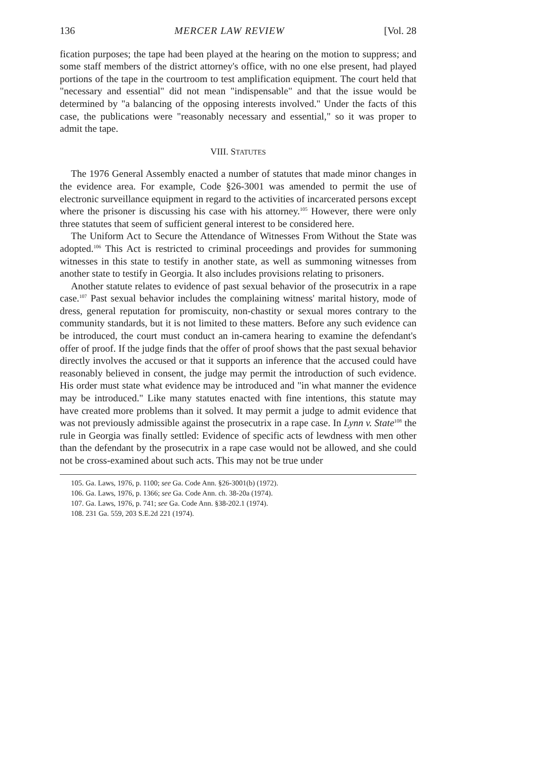136 MERCER LAW REVIEW [Vol. 28
fication purposes; the tape had been played at the hearing on the motion to suppress; and some staff members of the district attorney's office, with no one else present, had played portions of the tape in the courtroom to test amplification equipment. The court held that "necessary and essential" did not mean "indispensable" and that the issue would be determined by "a balancing of the opposing interests involved." Under the facts of this case, the publications were "reasonably necessary and essential," so it was proper to admit the tape.
VIII. STATUTES
The 1976 General Assembly enacted a number of statutes that made minor changes in the evidence area. For example, Code §26-3001 was amended to permit the use of electronic surveillance equipment in regard to the activities of incarcerated persons except where the prisoner is discussing his case with his attorney.<sup>105</sup> However, there were only three statutes that seem of sufficient general interest to be considered here.
The Uniform Act to Secure the Attendance of Witnesses From Without the State was adopted.<sup>106</sup> This Act is restricted to criminal proceedings and provides for summoning witnesses in this state to testify in another state, as well as summoning witnesses from another state to testify in Georgia. It also includes provisions relating to prisoners.
Another statute relates to evidence of past sexual behavior of the prosecutrix in a rape case.<sup>107</sup> Past sexual behavior includes the complaining witness' marital history, mode of dress, general reputation for promiscuity, non-chastity or sexual mores contrary to the community standards, but it is not limited to these matters. Before any such evidence can be introduced, the court must conduct an in-camera hearing to examine the defendant's offer of proof. If the judge finds that the offer of proof shows that the past sexual behavior directly involves the accused or that it supports an inference that the accused could have reasonably believed in consent, the judge may permit the introduction of such evidence. His order must state what evidence may be introduced and "in what manner the evidence may be introduced." Like many statutes enacted with fine intentions, this statute may have created more problems than it solved. It may permit a judge to admit evidence that was not previously admissible against the prosecutrix in a rape case. In Lynn v. State<sup>108</sup> the rule in Georgia was finally settled: Evidence of specific acts of lewdness with men other than the defendant by the prosecutrix in a rape case would not be allowed, and she could not be cross-examined about such acts. This may not be true under
105. Ga. Laws, 1976, p. 1100; see Ga. Code Ann. §26-3001(b) (1972).
106. Ga. Laws, 1976, p. 1366; see Ga. Code Ann. ch. 38-20a (1974).
107. Ga. Laws, 1976, p. 741; see Ga. Code Ann. §38-202.1 (1974).
108. 231 Ga. 559, 203 S.E.2d 221 (1974).